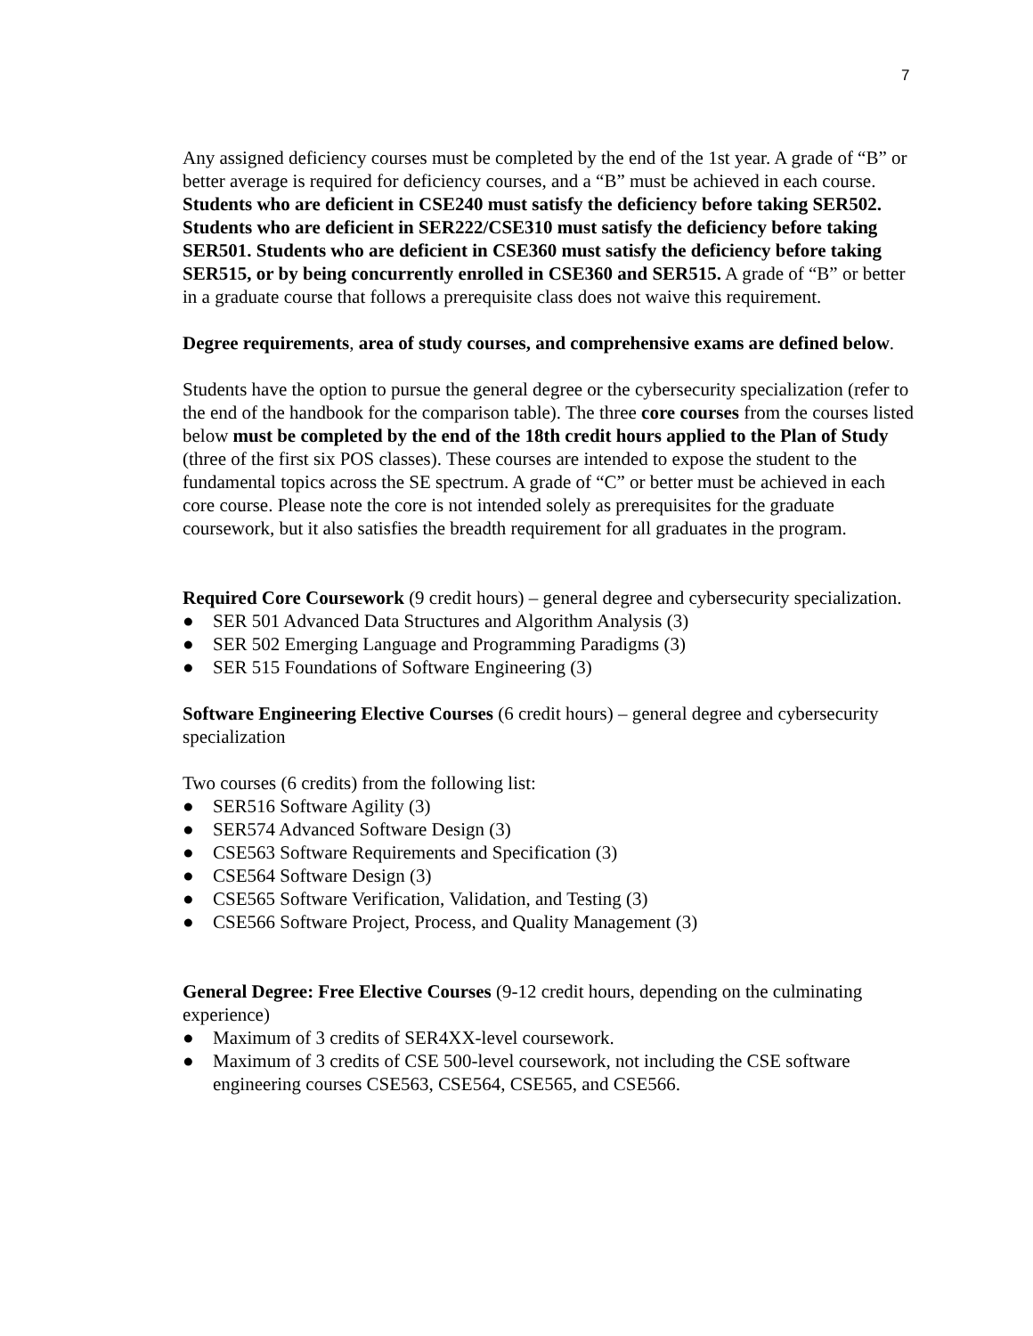7
Any assigned deficiency courses must be completed by the end of the 1st year. A grade of “B” or better average is required for deficiency courses, and a “B” must be achieved in each course. Students who are deficient in CSE240 must satisfy the deficiency before taking SER502. Students who are deficient in SER222/CSE310 must satisfy the deficiency before taking SER501. Students who are deficient in CSE360 must satisfy the deficiency before taking SER515, or by being concurrently enrolled in CSE360 and SER515. A grade of “B” or better in a graduate course that follows a prerequisite class does not waive this requirement.
Degree requirements, area of study courses, and comprehensive exams are defined below.
Students have the option to pursue the general degree or the cybersecurity specialization (refer to the end of the handbook for the comparison table). The three core courses from the courses listed below must be completed by the end of the 18th credit hours applied to the Plan of Study (three of the first six POS classes). These courses are intended to expose the student to the fundamental topics across the SE spectrum. A grade of “C” or better must be achieved in each core course. Please note the core is not intended solely as prerequisites for the graduate coursework, but it also satisfies the breadth requirement for all graduates in the program.
Required Core Coursework (9 credit hours) – general degree and cybersecurity specialization.
● SER 501 Advanced Data Structures and Algorithm Analysis (3)
● SER 502 Emerging Language and Programming Paradigms (3)
● SER 515 Foundations of Software Engineering (3)
Software Engineering Elective Courses (6 credit hours) – general degree and cybersecurity specialization
Two courses (6 credits) from the following list:
● SER516 Software Agility (3)
● SER574 Advanced Software Design (3)
● CSE563 Software Requirements and Specification (3)
● CSE564 Software Design (3)
● CSE565 Software Verification, Validation, and Testing (3)
● CSE566 Software Project, Process, and Quality Management (3)
General Degree: Free Elective Courses (9-12 credit hours, depending on the culminating experience)
● Maximum of 3 credits of SER4XX-level coursework.
● Maximum of 3 credits of CSE 500-level coursework, not including the CSE software engineering courses CSE563, CSE564, CSE565, and CSE566.